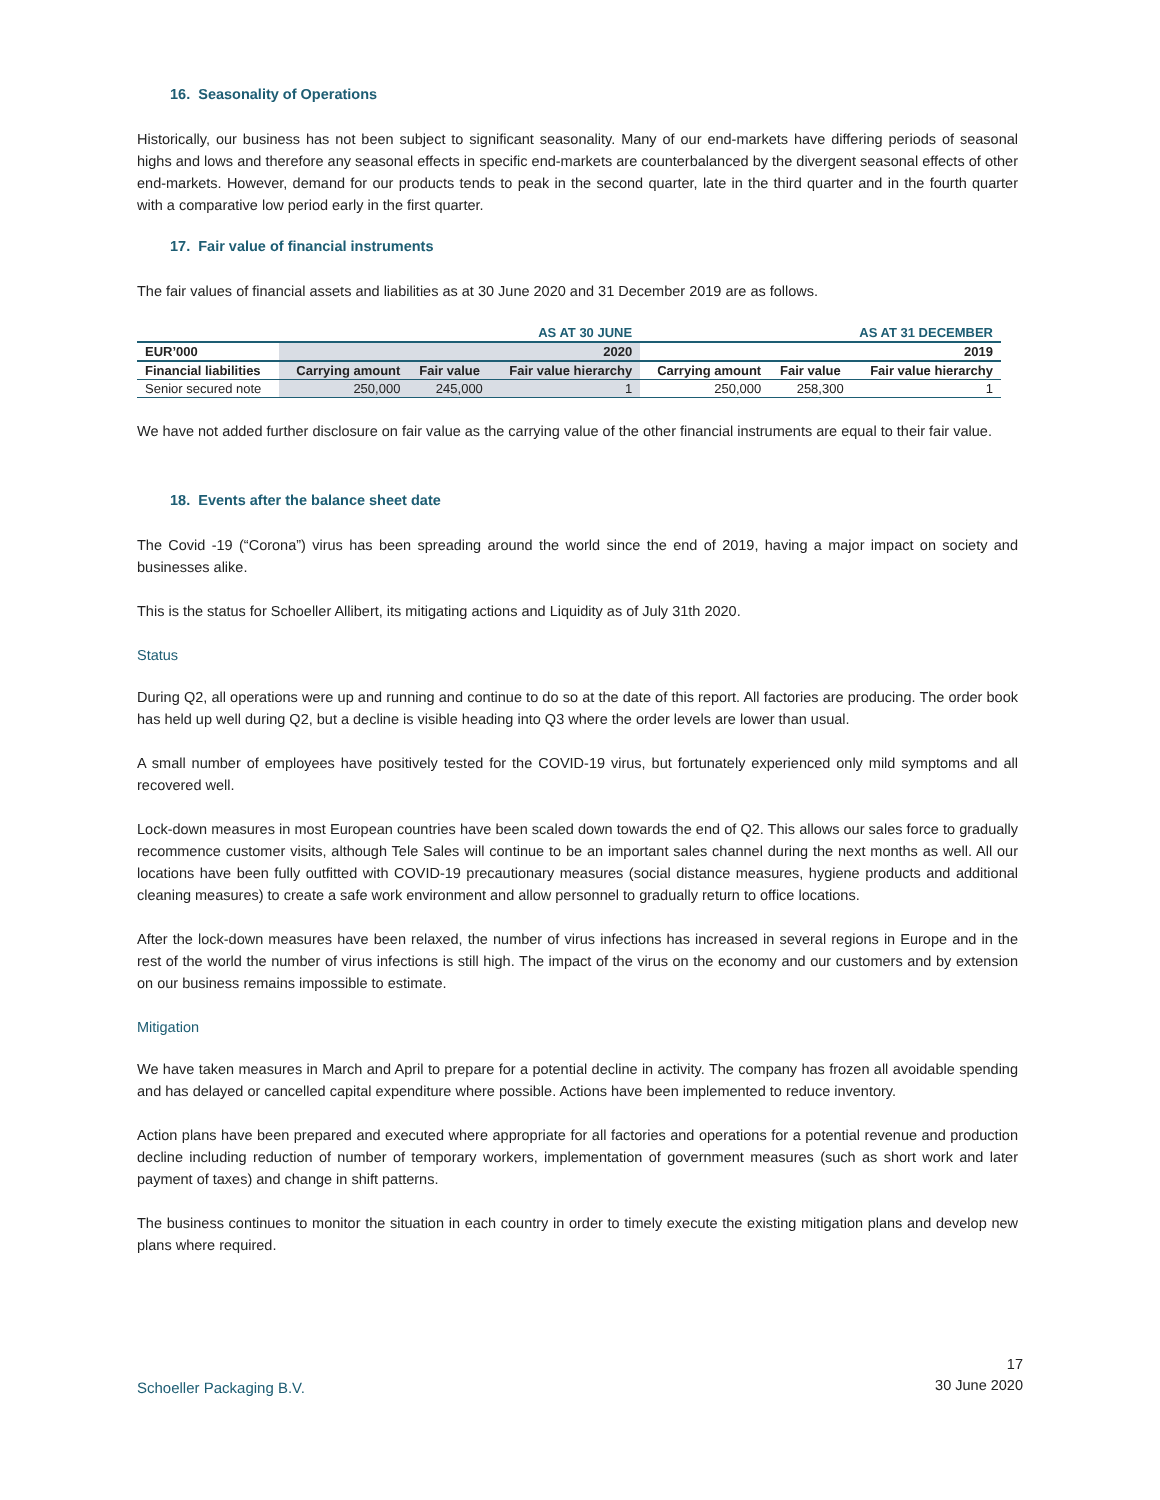16. Seasonality of Operations
Historically, our business has not been subject to significant seasonality. Many of our end-markets have differing periods of seasonal highs and lows and therefore any seasonal effects in specific end-markets are counterbalanced by the divergent seasonal effects of other end-markets. However, demand for our products tends to peak in the second quarter, late in the third quarter and in the fourth quarter with a comparative low period early in the first quarter.
17. Fair value of financial instruments
The fair values of financial assets and liabilities as at 30 June 2020 and 31 December 2019 are as follows.
| | AS AT 30 JUNE | | | AS AT 31 DECEMBER | | |
| EUR’000 | 2020 | | | 2019 | | |
| Financial liabilities | Carrying amount | Fair value | Fair value hierarchy | Carrying amount | Fair value | Fair value hierarchy |
| Senior secured note | 250,000 | 245,000 | 1 | 250,000 | 258,300 | 1 |
We have not added further disclosure on fair value as the carrying value of the other financial instruments are equal to their fair value.
18. Events after the balance sheet date
The Covid -19 (“Corona”) virus has been spreading around the world since the end of 2019, having a major impact on society and businesses alike.
This is the status for Schoeller Allibert, its mitigating actions and Liquidity as of July 31th 2020.
Status
During Q2, all operations were up and running and continue to do so at the date of this report. All factories are producing. The order book has held up well during Q2, but a decline is visible heading into Q3 where the order levels are lower than usual.
A small number of employees have positively tested for the COVID-19 virus, but fortunately experienced only mild symptoms and all recovered well.
Lock-down measures in most European countries have been scaled down towards the end of Q2. This allows our sales force to gradually recommence customer visits, although Tele Sales will continue to be an important sales channel during the next months as well. All our locations have been fully outfitted with COVID-19 precautionary measures (social distance measures, hygiene products and additional cleaning measures) to create a safe work environment and allow personnel to gradually return to office locations.
After the lock-down measures have been relaxed, the number of virus infections has increased in several regions in Europe and in the rest of the world the number of virus infections is still high. The impact of the virus on the economy and our customers and by extension on our business remains impossible to estimate.
Mitigation
We have taken measures in March and April to prepare for a potential decline in activity. The company has frozen all avoidable spending and has delayed or cancelled capital expenditure where possible. Actions have been implemented to reduce inventory.
Action plans have been prepared and executed where appropriate for all factories and operations for a potential revenue and production decline including reduction of number of temporary workers, implementation of government measures (such as short work and later payment of taxes) and change in shift patterns.
The business continues to monitor the situation in each country in order to timely execute the existing mitigation plans and develop new plans where required.
Schoeller Packaging B.V. 17
30 June 2020